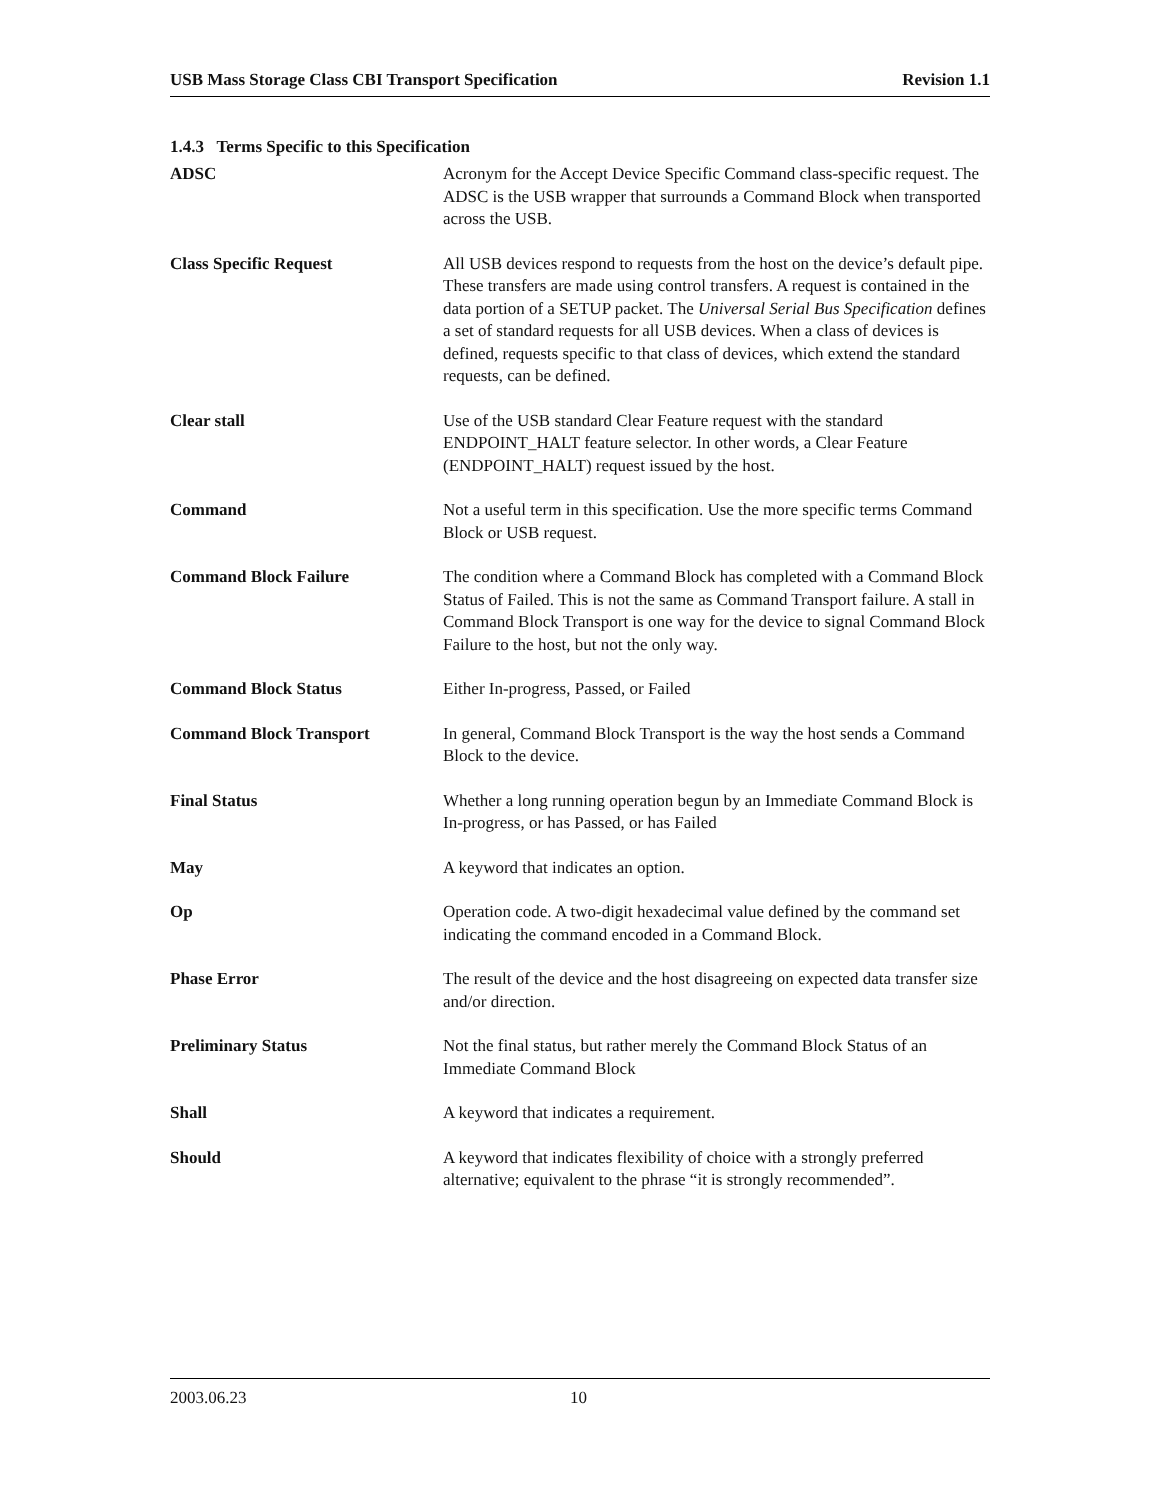USB Mass Storage Class CBI Transport Specification Revision 1.1
1.4.3 Terms Specific to this Specification
ADSC Acronym for the Accept Device Specific Command class-specific request. The ADSC is the USB wrapper that surrounds a Command Block when transported across the USB.
Class Specific Request All USB devices respond to requests from the host on the device’s default pipe. These transfers are made using control transfers. A request is contained in the data portion of a SETUP packet. The Universal Serial Bus Specification defines a set of standard requests for all USB devices. When a class of devices is defined, requests specific to that class of devices, which extend the standard requests, can be defined.
Clear stall Use of the USB standard Clear Feature request with the standard ENDPOINT_HALT feature selector. In other words, a Clear Feature (ENDPOINT_HALT) request issued by the host.
Command Not a useful term in this specification. Use the more specific terms Command Block or USB request.
Command Block Failure The condition where a Command Block has completed with a Command Block Status of Failed. This is not the same as Command Transport failure. A stall in Command Block Transport is one way for the device to signal Command Block Failure to the host, but not the only way.
Command Block Status Either In-progress, Passed, or Failed
Command Block Transport In general, Command Block Transport is the way the host sends a Command Block to the device.
Final Status Whether a long running operation begun by an Immediate Command Block is In-progress, or has Passed, or has Failed
May A keyword that indicates an option.
Op Operation code. A two-digit hexadecimal value defined by the command set indicating the command encoded in a Command Block.
Phase Error The result of the device and the host disagreeing on expected data transfer size and/or direction.
Preliminary Status Not the final status, but rather merely the Command Block Status of an Immediate Command Block
Shall A keyword that indicates a requirement.
Should A keyword that indicates flexibility of choice with a strongly preferred alternative; equivalent to the phrase “it is strongly recommended”.
2003.06.23 10